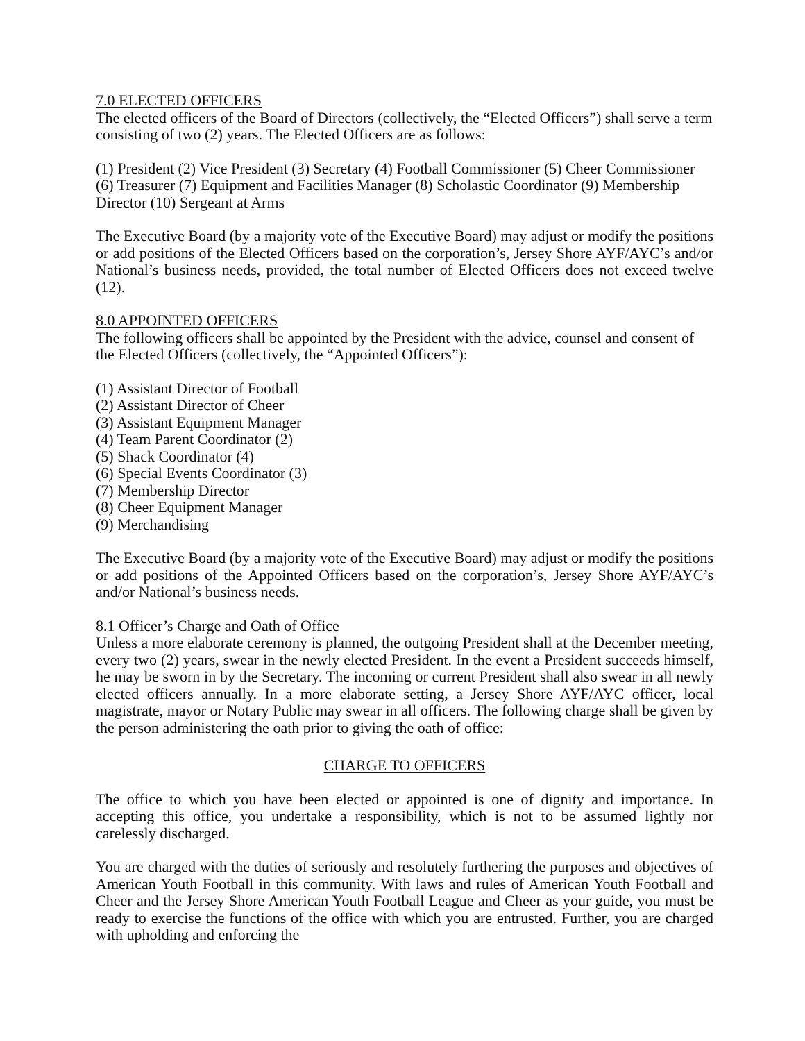7.0 ELECTED OFFICERS
The elected officers of the Board of Directors (collectively, the “Elected Officers”) shall serve a term consisting of two (2) years. The Elected Officers are as follows:
(1) President (2) Vice President (3) Secretary (4) Football Commissioner (5) Cheer Commissioner (6) Treasurer (7) Equipment and Facilities Manager (8) Scholastic Coordinator (9) Membership Director (10) Sergeant at Arms
The Executive Board (by a majority vote of the Executive Board) may adjust or modify the positions or add positions of the Elected Officers based on the corporation’s, Jersey Shore AYF/AYC’s and/or National’s business needs, provided, the total number of Elected Officers does not exceed twelve (12).
8.0 APPOINTED OFFICERS
The following officers shall be appointed by the President with the advice, counsel and consent of the Elected Officers (collectively, the “Appointed Officers”):
(1) Assistant Director of Football
(2) Assistant Director of Cheer
(3) Assistant Equipment Manager
(4) Team Parent Coordinator (2)
(5) Shack Coordinator (4)
(6) Special Events Coordinator (3)
(7) Membership Director
(8) Cheer Equipment Manager
(9) Merchandising
The Executive Board (by a majority vote of the Executive Board) may adjust or modify the positions or add positions of the Appointed Officers based on the corporation’s, Jersey Shore AYF/AYC’s and/or National’s business needs.
8.1 Officer’s Charge and Oath of Office
Unless a more elaborate ceremony is planned, the outgoing President shall at the December meeting, every two (2) years, swear in the newly elected President. In the event a President succeeds himself, he may be sworn in by the Secretary. The incoming or current President shall also swear in all newly elected officers annually. In a more elaborate setting, a Jersey Shore AYF/AYC officer, local magistrate, mayor or Notary Public may swear in all officers. The following charge shall be given by the person administering the oath prior to giving the oath of office:
CHARGE TO OFFICERS
The office to which you have been elected or appointed is one of dignity and importance. In accepting this office, you undertake a responsibility, which is not to be assumed lightly nor carelessly discharged.
You are charged with the duties of seriously and resolutely furthering the purposes and objectives of American Youth Football in this community. With laws and rules of American Youth Football and Cheer and the Jersey Shore American Youth Football League and Cheer as your guide, you must be ready to exercise the functions of the office with which you are entrusted. Further, you are charged with upholding and enforcing the